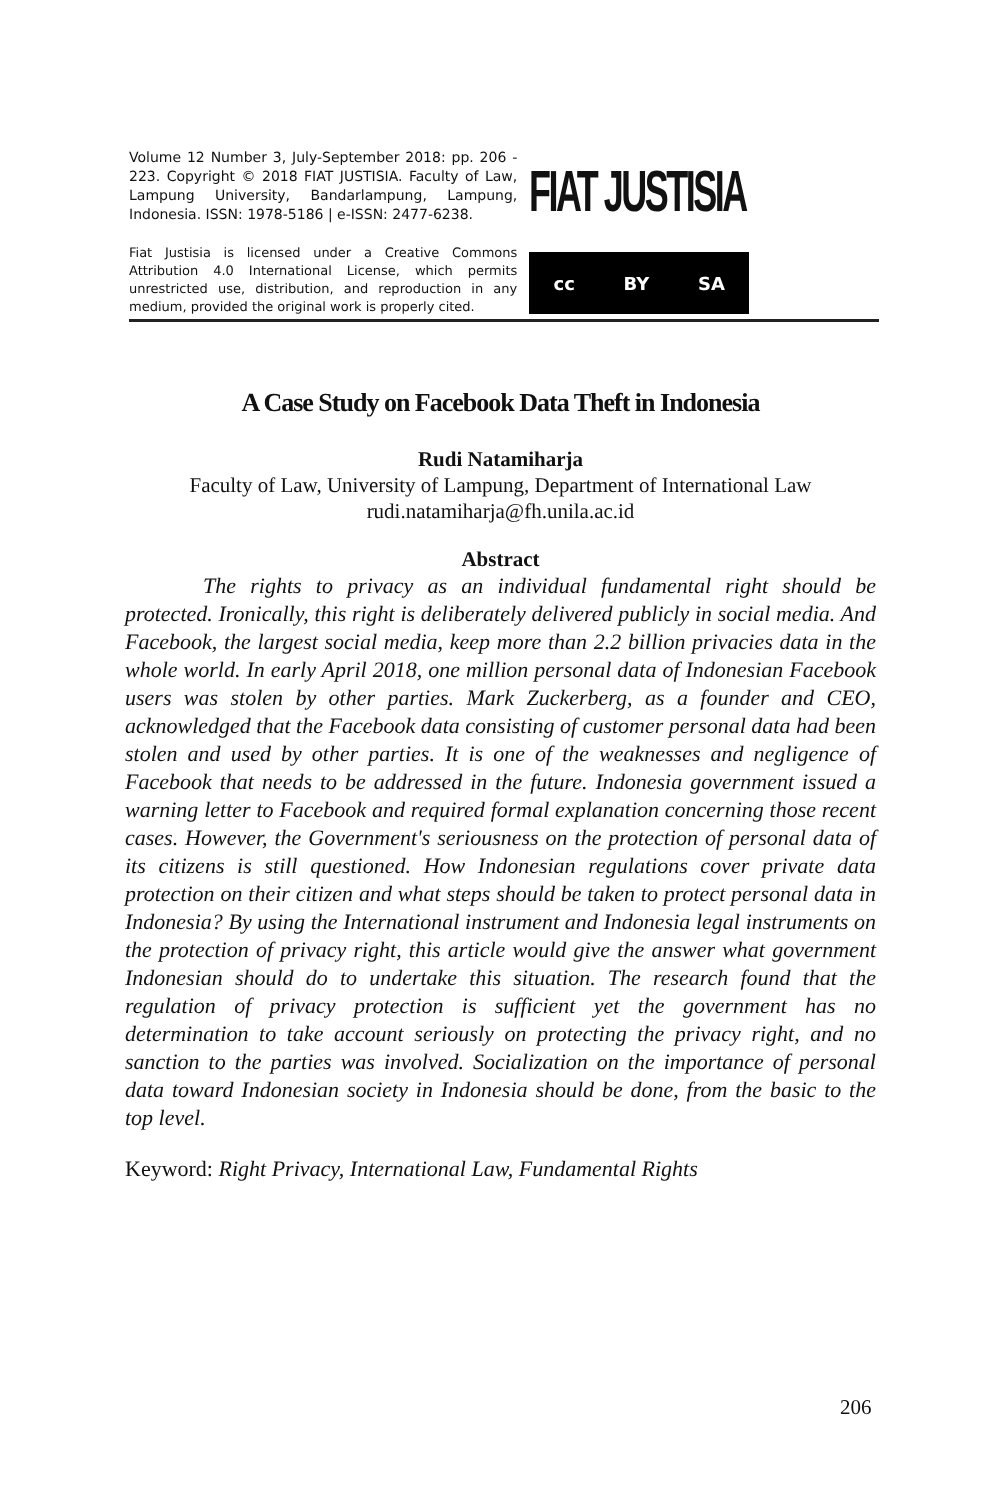Volume 12 Number 3, July-September 2018: pp. 206 - 223. Copyright © 2018 FIAT JUSTISIA. Faculty of Law, Lampung University, Bandarlampung, Lampung, Indonesia. ISSN: 1978-5186 | e-ISSN: 2477-6238.
Fiat Justisia is licensed under a Creative Commons Attribution 4.0 International License, which permits unrestricted use, distribution, and reproduction in any medium, provided the original work is properly cited.
FIAT JUSTISIA
cc BY SA
A Case Study on Facebook Data Theft in Indonesia
Rudi Natamiharja
Faculty of Law, University of Lampung, Department of International Law
rudi.natamiharja@fh.unila.ac.id
Abstract
The rights to privacy as an individual fundamental right should be protected. Ironically, this right is deliberately delivered publicly in social media. And Facebook, the largest social media, keep more than 2.2 billion privacies data in the whole world. In early April 2018, one million personal data of Indonesian Facebook users was stolen by other parties. Mark Zuckerberg, as a founder and CEO, acknowledged that the Facebook data consisting of customer personal data had been stolen and used by other parties. It is one of the weaknesses and negligence of Facebook that needs to be addressed in the future. Indonesia government issued a warning letter to Facebook and required formal explanation concerning those recent cases. However, the Government's seriousness on the protection of personal data of its citizens is still questioned. How Indonesian regulations cover private data protection on their citizen and what steps should be taken to protect personal data in Indonesia? By using the International instrument and Indonesia legal instruments on the protection of privacy right, this article would give the answer what government Indonesian should do to undertake this situation. The research found that the regulation of privacy protection is sufficient yet the government has no determination to take account seriously on protecting the privacy right, and no sanction to the parties was involved. Socialization on the importance of personal data toward Indonesian society in Indonesia should be done, from the basic to the top level.
Keyword: Right Privacy, International Law, Fundamental Rights
206